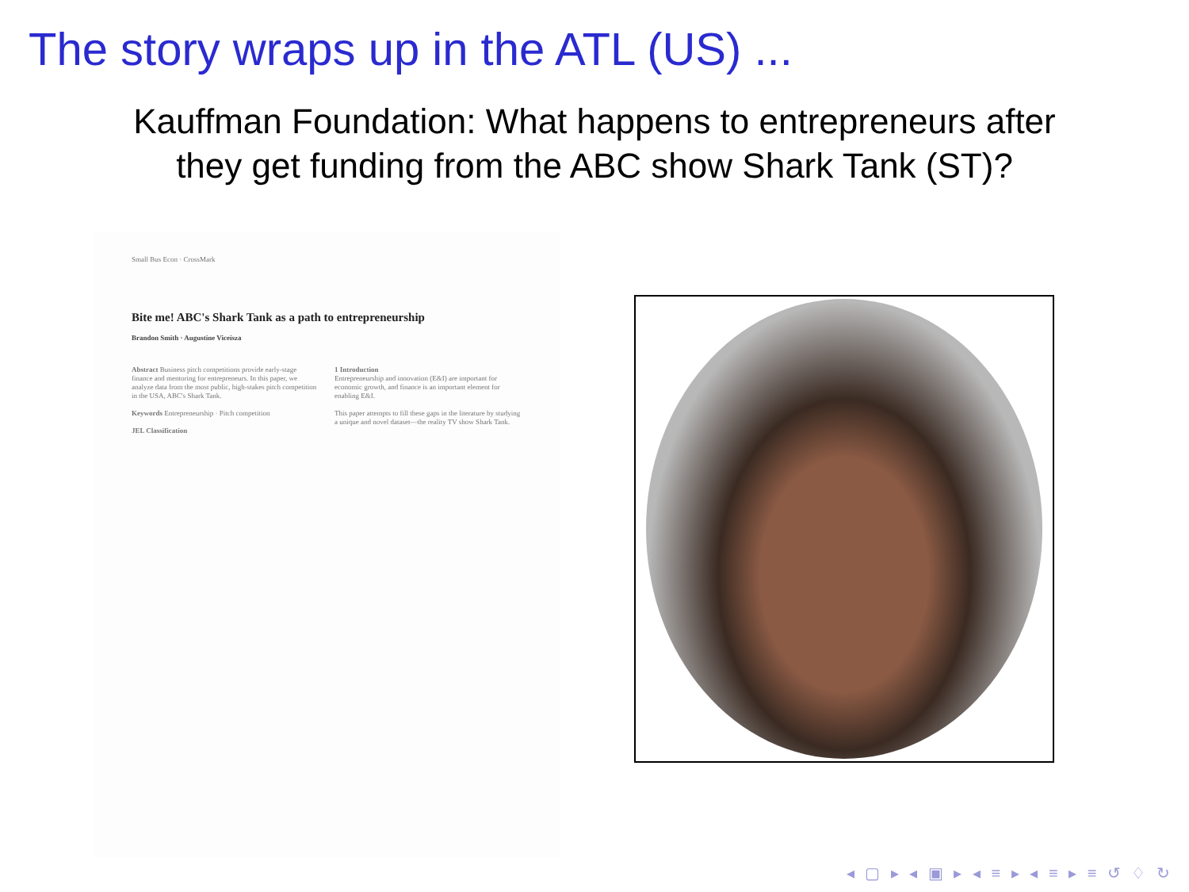The story wraps up in the ATL (US) ...
Kauffman Foundation: What happens to entrepreneurs after
they get funding from the ABC show Shark Tank (ST)?
Small Bus Econ · CrossMark
Bite me! ABC's Shark Tank as a path to entrepreneurship
Brandon Smith · Augustine Viceisza
Abstract Business pitch competitions provide early-stage finance and mentoring for entrepreneurs. In this paper, we analyze data from the most public, high-stakes pitch competition in the USA, ABC's Shark Tank.
Keywords Entrepreneurship · Pitch competition
JEL Classification
1 Introduction
Entrepreneurship and innovation (E&I) are important for economic growth, and finance is an important element for enabling E&I.
This paper attempts to fill these gaps in the literature by studying a unique and novel dataset—the reality TV show Shark Tank.
◂ ▢ ▸ ◂ ▣ ▸ ◂ ≡ ▸ ◂ ≡ ▸ ≡ ↺ ♢ ↻